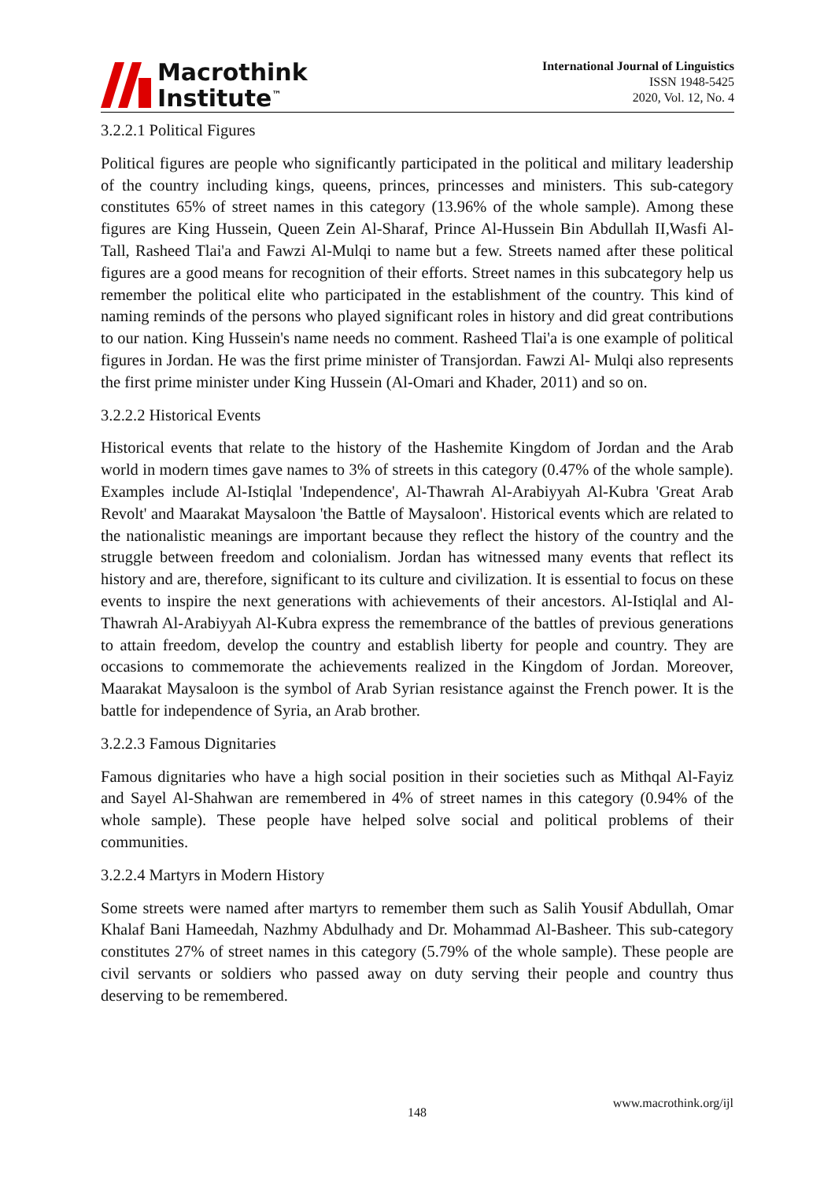Macrothink
Institute<sup>™</sup>
International Journal of Linguistics
ISSN 1948-5425
2020, Vol. 12, No. 4
3.2.2.1 Political Figures
Political figures are people who significantly participated in the political and military leadership of the country including kings, queens, princes, princesses and ministers. This sub-category constitutes 65% of street names in this category (13.96% of the whole sample). Among these figures are King Hussein, Queen Zein Al-Sharaf, Prince Al-Hussein Bin Abdullah II,Wasfi Al-Tall, Rasheed Tlai'a and Fawzi Al-Mulqi to name but a few. Streets named after these political figures are a good means for recognition of their efforts. Street names in this subcategory help us remember the political elite who participated in the establishment of the country. This kind of naming reminds of the persons who played significant roles in history and did great contributions to our nation. King Hussein's name needs no comment. Rasheed Tlai'a is one example of political figures in Jordan. He was the first prime minister of Transjordan. Fawzi Al- Mulqi also represents the first prime minister under King Hussein (Al-Omari and Khader, 2011) and so on.
3.2.2.2 Historical Events
Historical events that relate to the history of the Hashemite Kingdom of Jordan and the Arab world in modern times gave names to 3% of streets in this category (0.47% of the whole sample). Examples include Al-Istiqlal 'Independence', Al-Thawrah Al-Arabiyyah Al-Kubra 'Great Arab Revolt' and Maarakat Maysaloon 'the Battle of Maysaloon'. Historical events which are related to the nationalistic meanings are important because they reflect the history of the country and the struggle between freedom and colonialism. Jordan has witnessed many events that reflect its history and are, therefore, significant to its culture and civilization. It is essential to focus on these events to inspire the next generations with achievements of their ancestors. Al-Istiqlal and Al-Thawrah Al-Arabiyyah Al-Kubra express the remembrance of the battles of previous generations to attain freedom, develop the country and establish liberty for people and country. They are occasions to commemorate the achievements realized in the Kingdom of Jordan. Moreover, Maarakat Maysaloon is the symbol of Arab Syrian resistance against the French power. It is the battle for independence of Syria, an Arab brother.
3.2.2.3 Famous Dignitaries
Famous dignitaries who have a high social position in their societies such as Mithqal Al-Fayiz and Sayel Al-Shahwan are remembered in 4% of street names in this category (0.94% of the whole sample). These people have helped solve social and political problems of their communities.
3.2.2.4 Martyrs in Modern History
Some streets were named after martyrs to remember them such as Salih Yousif Abdullah, Omar Khalaf Bani Hameedah, Nazhmy Abdulhady and Dr. Mohammad Al-Basheer. This sub-category constitutes 27% of street names in this category (5.79% of the whole sample). These people are civil servants or soldiers who passed away on duty serving their people and country thus deserving to be remembered.
www.macrothink.org/ijl
148